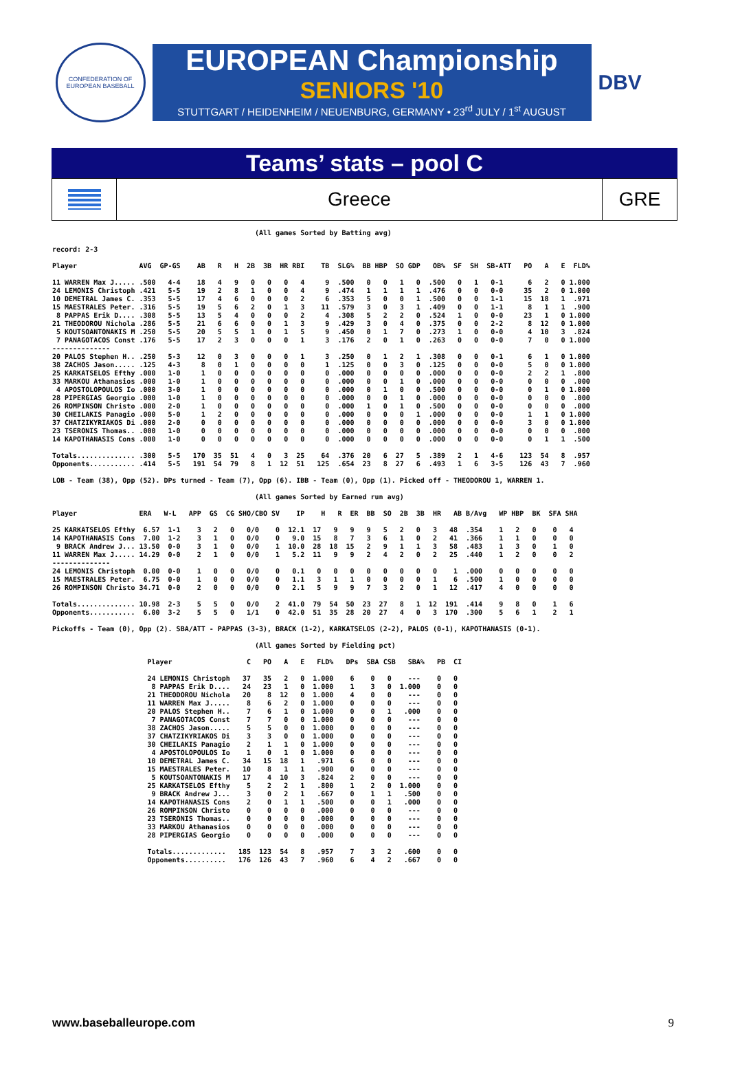CONFEDERATION OF EUROPEAN BASEBALL
EUROPEAN Championship
SENIORS '10
STUTTGART / HEIDENHEIM / NEUENBURG, GERMANY • 23<sup>rd</sup> JULY / 1<sup>st</sup> AUGUST
DBV
Teams’ stats – pool C
Greece GRE
                                                 (All games Sorted by Batting avg)

record: 2-3

Player               AVG  GP-GS    AB   R   H  2B  3B  HR RBI    TB  SLG%  BB HBP  SO GDP   OB%  SF  SH  SB-ATT   PO   A   E  FLD%

11 WARREN Max J..... .500   4-4    18   4   9   0   0   0   4     9  .500   0   0   1   0  .500   0   1   0-1      6   2   0 1.000
24 LEMONIS Christoph .421   5-5    19   2   8   1   0   0   4     9  .474   1   1   1   1  .476   0   0   0-0     35   2   0 1.000
10 DEMETRAL James C. .353   5-5    17   4   6   0   0   0   2     6  .353   5   0   0   1  .500   0   0   1-1     15  18   1  .971
15 MAESTRALES Peter. .316   5-5    19   5   6   2   0   1   3    11  .579   3   0   3   1  .409   0   0   1-1      8   1   1  .900
 8 PAPPAS Erik D.... .308   5-5    13   5   4   0   0   0   2     4  .308   5   2   2   0  .524   1   0   0-0     23   1   0 1.000
21 THEODOROU Nichola .286   5-5    21   6   6   0   0   1   3     9  .429   3   0   4   0  .375   0   0   2-2      8  12   0 1.000
 5 KOUTSOANTONAKIS M .250   5-5    20   5   5   1   0   1   5     9  .450   0   1   7   0  .273   1   0   0-0      4  10   3  .824
 7 PANAGOTACOS Const .176   5-5    17   2   3   0   0   0   1     3  .176   2   0   1   0  .263   0   0   0-0      7   0   0 1.000
--------------
20 PALOS Stephen H.. .250   5-3    12   0   3   0   0   0   1     3  .250   0   1   2   1  .308   0   0   0-1      6   1   0 1.000
38 ZACHOS Jason..... .125   4-3     8   0   1   0   0   0   0     1  .125   0   0   3   0  .125   0   0   0-0      5   0   0 1.000
25 KARKATSELOS Efthy .000   1-0     1   0   0   0   0   0   0     0  .000   0   0   0   0  .000   0   0   0-0      2   2   1  .800
33 MARKOU Athanasios .000   1-0     1   0   0   0   0   0   0     0  .000   0   0   1   0  .000   0   0   0-0      0   0   0  .000
 4 APOSTOLOPOULOS Io .000   3-0     1   0   0   0   0   0   0     0  .000   0   1   0   0  .500   0   0   0-0      0   1   0 1.000
28 PIPERGIAS Georgio .000   1-0     1   0   0   0   0   0   0     0  .000   0   0   1   0  .000   0   0   0-0      0   0   0  .000
26 ROMPINSON Christo .000   2-0     1   0   0   0   0   0   0     0  .000   1   0   1   0  .500   0   0   0-0      0   0   0  .000
30 CHEILAKIS Panagio .000   5-0     1   2   0   0   0   0   0     0  .000   0   0   0   1  .000   0   0   0-0      1   1   0 1.000
37 CHATZIKYRIAKOS Di .000   2-0     0   0   0   0   0   0   0     0  .000   0   0   0   0  .000   0   0   0-0      3   0   0 1.000
23 TSERONIS Thomas.. .000   1-0     0   0   0   0   0   0   0     0  .000   0   0   0   0  .000   0   0   0-0      0   0   0  .000
14 KAPOTHANASIS Cons .000   1-0     0   0   0   0   0   0   0     0  .000   0   0   0   0  .000   0   0   0-0      0   1   1  .500

Totals.............. .300   5-5   170  35  51   4   0   3  25    64  .376  20   6  27   5  .389   2   1   4-6    123  54   8  .957
Opponents........... .414   5-5   191  54  79   8   1  12  51   125  .654  23   8  27   6  .493   1   6   3-5    126  43   7  .960

LOB - Team (38), Opp (52). DPs turned - Team (7), Opp (6). IBB - Team (0), Opp (1). Picked off - THEODOROU 1, WARREN 1.

                                                 (All games Sorted by Earned run avg)

Player               ERA   W-L   APP  GS  CG SHO/CBO SV    IP    H   R  ER  BB  SO  2B  3B  HR   AB B/Avg   WP HBP  BK  SFA SHA

25 KARKATSELOS Efthy  6.57  1-1    3   2   0   0/0    0  12.1  17   9   9   9   5   2   0   3   48  .354    1   2   0    0   4
14 KAPOTHANASIS Cons  7.00  1-2    3   1   0   0/0    0   9.0  15   8   7   3   6   1   0   2   41  .366    1   1   0    0   0
 9 BRACK Andrew J... 13.50  0-0    3   1   0   0/0    1  10.0  28  18  15   2   9   1   1   3   58  .483    1   3   0    1   0
11 WARREN Max J..... 14.29  0-0    2   1   0   0/0    1   5.2  11   9   9   2   4   2   0   2   25  .440    1   2   0    0   2
--------------
24 LEMONIS Christoph  0.00  0-0    1   0   0   0/0    0   0.1   0   0   0   0   0   0   0   0    1  .000    0   0   0    0   0
15 MAESTRALES Peter.  6.75  0-0    1   0   0   0/0    0   1.1   3   1   1   0   0   0   0   1    6  .500    1   0   0    0   0
26 ROMPINSON Christo 34.71  0-0    2   0   0   0/0    0   2.1   5   9   9   7   3   2   0   1   12  .417    4   0   0    0   0

Totals.............. 10.98  2-3    5   5   0   0/0    2  41.0  79  54  50  23  27   8   1  12  191  .414    9   8   0    1   6
Opponents...........  6.00  3-2    5   5   0   1/1    0  42.0  51  35  28  20  27   4   0   3  170  .300    5   6   1    2   1

Pickoffs - Team (0), Opp (2). SBA/ATT - PAPPAS (3-3), BRACK (1-2), KARKATSELOS (2-2), PALOS (0-1), KAPOTHANASIS (0-1).

                                                 (All games Sorted by Fielding pct)

                       Player                  C   PO   A   E   FLD%   DPs  SBA CSB   SBA%   PB  CI

                       24 LEMONIS Christoph   37   35   2   0  1.000    6    0   0    ---    0   0
                        8 PAPPAS Erik D....   24   23   1   0  1.000    1    3   0  1.000    0   0
                       21 THEODOROU Nichola   20    8  12   0  1.000    4    0   0    ---    0   0
                       11 WARREN Max J.....    8    6   2   0  1.000    0    0   0    ---    0   0
                       20 PALOS Stephen H..    7    6   1   0  1.000    0    0   1   .000    0   0
                        7 PANAGOTACOS Const    7    7   0   0  1.000    0    0   0    ---    0   0
                       38 ZACHOS Jason.....    5    5   0   0  1.000    0    0   0    ---    0   0
                       37 CHATZIKYRIAKOS Di    3    3   0   0  1.000    0    0   0    ---    0   0
                       30 CHEILAKIS Panagio    2    1   1   0  1.000    0    0   0    ---    0   0
                        4 APOSTOLOPOULOS Io    1    0   1   0  1.000    0    0   0    ---    0   0
                       10 DEMETRAL James C.   34   15  18   1   .971    6    0   0    ---    0   0
                       15 MAESTRALES Peter.   10    8   1   1   .900    0    0   0    ---    0   0
                        5 KOUTSOANTONAKIS M   17    4  10   3   .824    2    0   0    ---    0   0
                       25 KARKATSELOS Efthy    5    2   2   1   .800    1    2   0  1.000    0   0
                        9 BRACK Andrew J...    3    0   2   1   .667    0    1   1   .500    0   0
                       14 KAPOTHANASIS Cons    2    0   1   1   .500    0    0   1   .000    0   0
                       26 ROMPINSON Christo    0    0   0   0   .000    0    0   0    ---    0   0
                       23 TSERONIS Thomas..    0    0   0   0   .000    0    0   0    ---    0   0
                       33 MARKOU Athanasios    0    0   0   0   .000    0    0   0    ---    0   0
                       28 PIPERGIAS Georgio    0    0   0   0   .000    0    0   0    ---    0   0

                       Totals.............   185  123  54   8   .957    7    3   2   .600    0   0
                       Opponents..........   176  126  43   7   .960    6    4   2   .667    0   0
www.baseballeurope.com 9